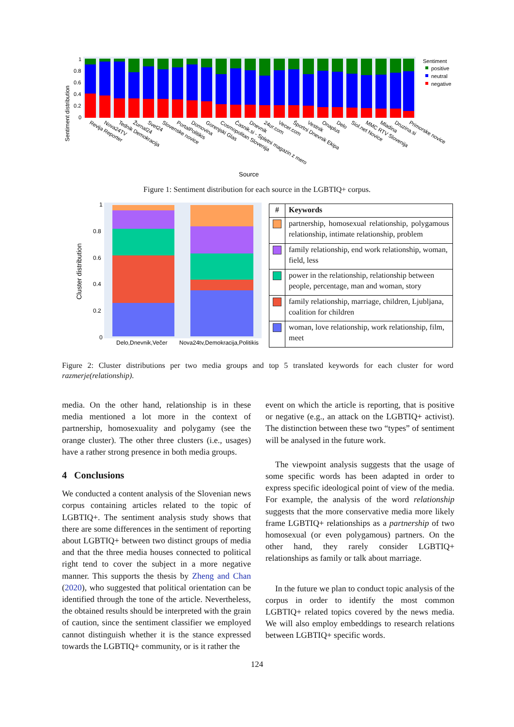Sentiment distribution
1
0.8
0.6
0.4
0.2
0
Sentiment
positive
neutral
negative
Revija Reporter
Nova24TV
Tednik Demokracija
Žurnal24
Svet24
Slovenske novice
PortalPolitikis
Domovina
Gorenjski Glas
Cosmopolitan Slovenija
Časnik.si - Spletni magazin z mero
Dnevnik
24ur.com
Vecer.com
Športni Dnevnik Ekipa
Vestnik
Onaplus
Delo
Siol.net Novice
MMC RTV Slovenija
Mladina
Druzina.si
Primorske novice
Source
Figure 1: Sentiment distribution for each source in the LGBTIQ+ corpus.
Cluster distribution
1
0.8
0.6
0.4
0.2
0
Delo,Dnevnik,Večer
Nova24tv,Demokracija,Politikis
| # | Keywords |
| --- | --- |
| | partnership, homosexual relationship, polygamous relationship, intimate relationship, problem |
| | family relationship, end work relationship, woman, field, less |
| | power in the relationship, relationship between people, percentage, man and woman, story |
| | family relationship, marriage, children, Ljubljana, coalition for children |
| | woman, love relationship, work relationship, film, meet |
Figure 2: Cluster distributions per two media groups and top 5 translated keywords for each cluster for word razmerje(relationship).
media. On the other hand, relationship is in these media mentioned a lot more in the context of partnership, homosexuality and polygamy (see the orange cluster). The other three clusters (i.e., usages) have a rather strong presence in both media groups.
4 Conclusions
We conducted a content analysis of the Slovenian news corpus containing articles related to the topic of LGBTIQ+. The sentiment analysis study shows that there are some differences in the sentiment of reporting about LGBTIQ+ between two distinct groups of media and that the three media houses connected to political right tend to cover the subject in a more negative manner. This supports the thesis by Zheng and Chan (2020), who suggested that political orientation can be identified through the tone of the article. Nevertheless, the obtained results should be interpreted with the grain of caution, since the sentiment classifier we employed cannot distinguish whether it is the stance expressed towards the LGBTIQ+ community, or is it rather the
event on which the article is reporting, that is positive or negative (e.g., an attack on the LGBTIQ+ activist). The distinction between these two “types” of sentiment will be analysed in the future work.
The viewpoint analysis suggests that the usage of some specific words has been adapted in order to express specific ideological point of view of the media. For example, the analysis of the word relationship suggests that the more conservative media more likely frame LGBTIQ+ relationships as a partnership of two homosexual (or even polygamous) partners. On the other hand, they rarely consider LGBTIQ+ relationships as family or talk about marriage.
In the future we plan to conduct topic analysis of the corpus in order to identify the most common LGBTIQ+ related topics covered by the news media. We will also employ embeddings to research relations between LGBTIQ+ specific words.
124